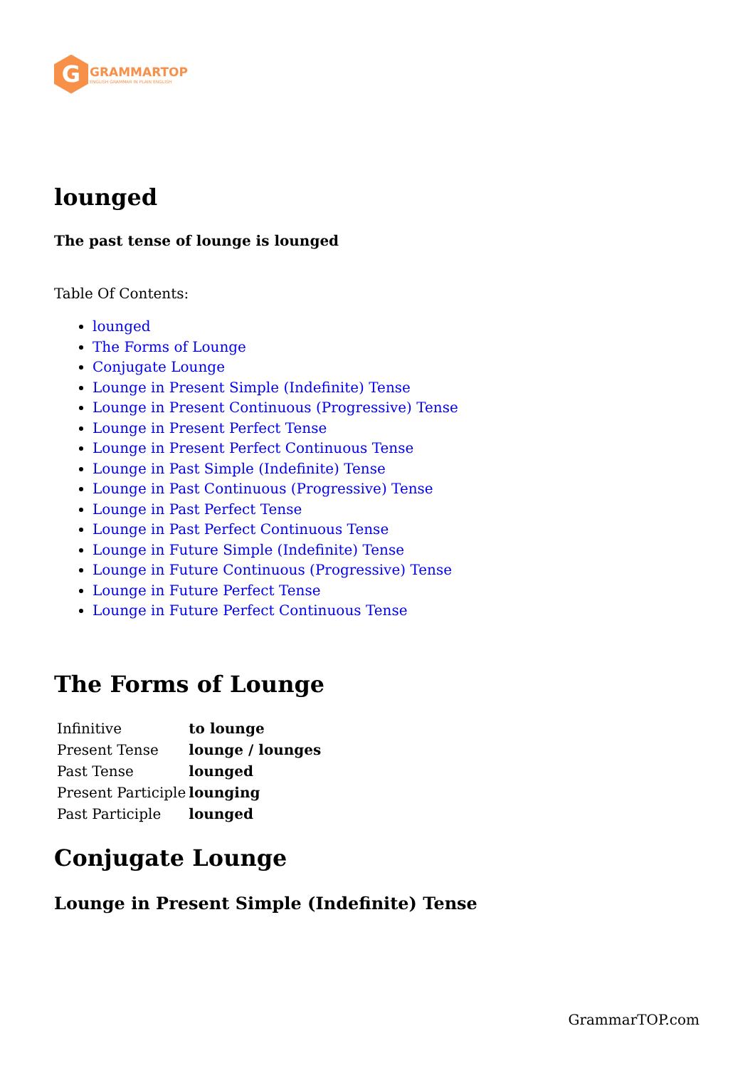G
GRAMMARTOP
ENGLISH GRAMMAR IN PLAIN ENGLISH
lounged
The past tense of lounge is lounged
Table Of Contents:
lounged
The Forms of Lounge
Conjugate Lounge
Lounge in Present Simple (Indefinite) Tense
Lounge in Present Continuous (Progressive) Tense
Lounge in Present Perfect Tense
Lounge in Present Perfect Continuous Tense
Lounge in Past Simple (Indefinite) Tense
Lounge in Past Continuous (Progressive) Tense
Lounge in Past Perfect Tense
Lounge in Past Perfect Continuous Tense
Lounge in Future Simple (Indefinite) Tense
Lounge in Future Continuous (Progressive) Tense
Lounge in Future Perfect Tense
Lounge in Future Perfect Continuous Tense
The Forms of Lounge
| Infinitive | to lounge |
| Present Tense | lounge / lounges |
| Past Tense | lounged |
| Present Participle | lounging |
| Past Participle | lounged |
Conjugate Lounge
Lounge in Present Simple (Indefinite) Tense
GrammarTOP.com